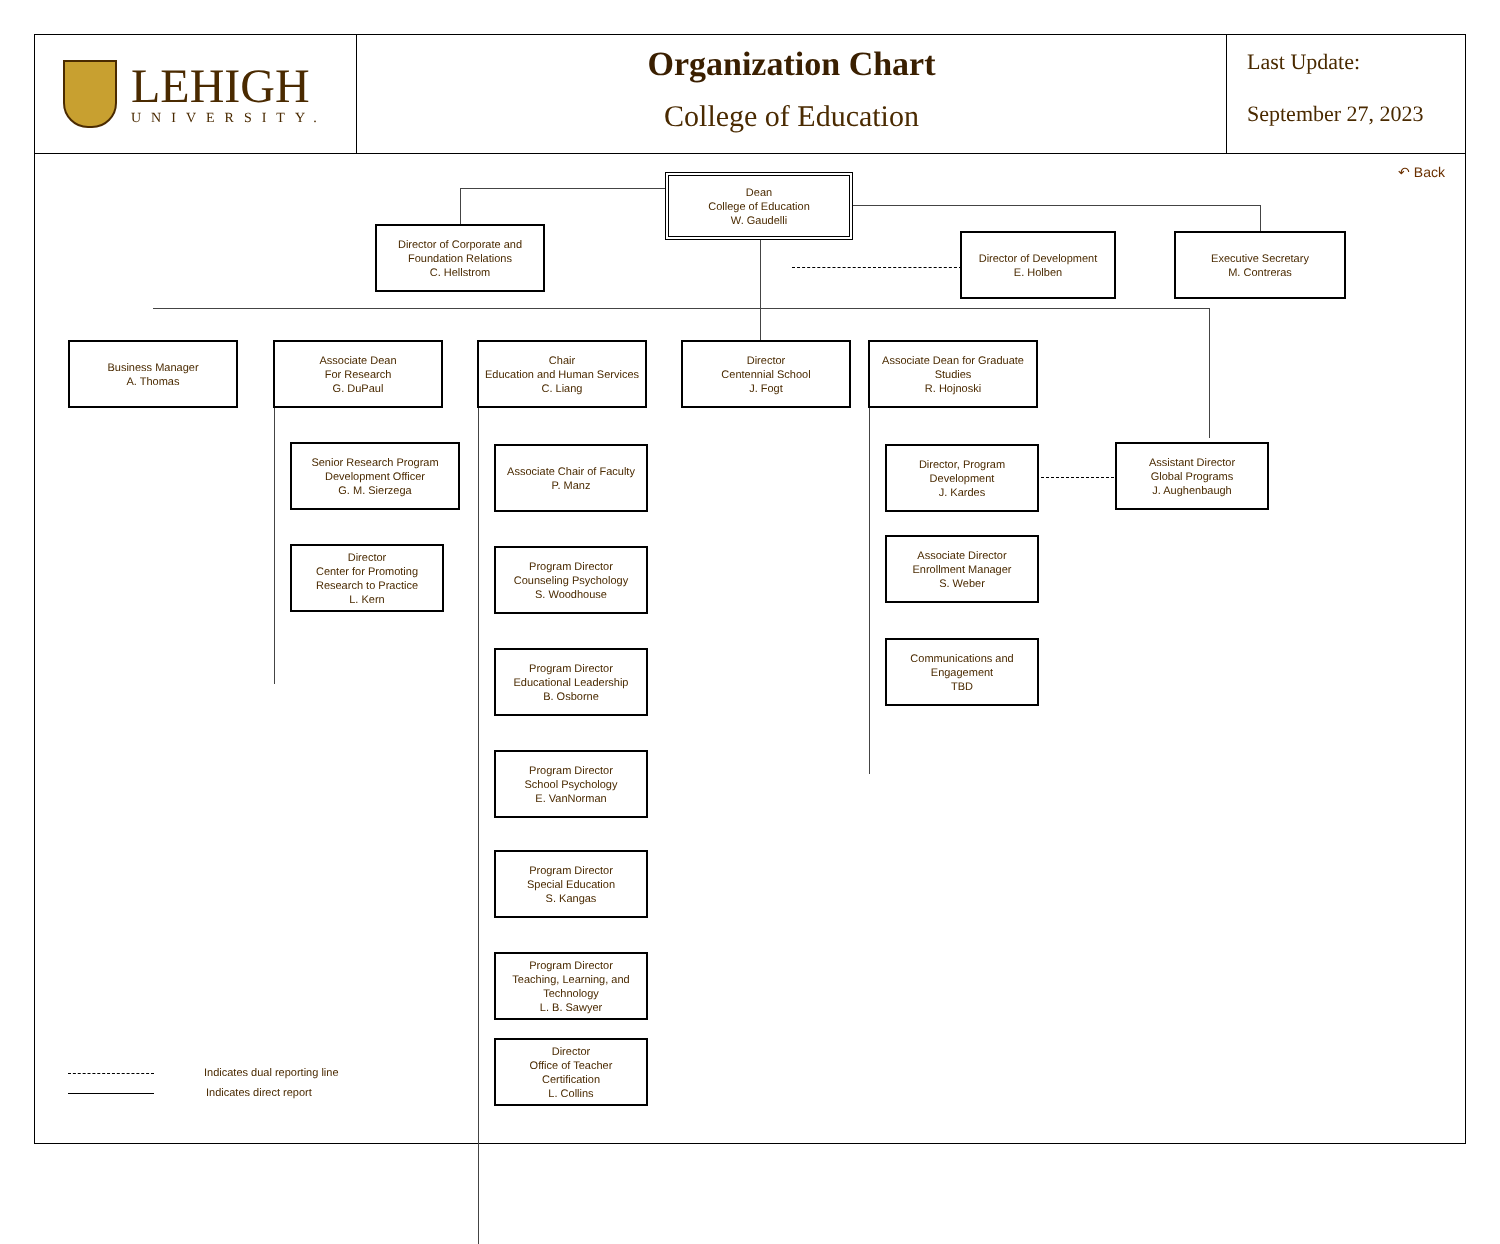LEHIGH
UNIVERSITY.
Organization Chart
College of Education
Last Update:
September 27, 2023
↶ Back
Dean
College of Education
W. Gaudelli
Director of Corporate and
Foundation Relations
C. Hellstrom
Director of Development
E. Holben
Executive Secretary
M. Contreras
Business Manager
A. Thomas
Associate Dean
For Research
G. DuPaul
Chair
Education and Human Services
C. Liang
Director
Centennial School
J. Fogt
Associate Dean for Graduate
Studies
R. Hojnoski
Senior Research Program
Development Officer
G. M. Sierzega
Director
Center for Promoting
Research to Practice
L. Kern
Associate Chair of Faculty
P. Manz
Program Director
Counseling Psychology
S. Woodhouse
Program Director
Educational Leadership
B. Osborne
Program Director
School Psychology
E. VanNorman
Program Director
Special Education
S. Kangas
Program Director
Teaching, Learning, and
Technology
L. B. Sawyer
Director
Office of Teacher
Certification
L. Collins
Director, Program
Development
J. Kardes
Associate Director
Enrollment Manager
S. Weber
Communications and
Engagement
TBD
Assistant Director
Global Programs
J. Aughenbaugh
Indicates dual reporting line
Indicates direct report